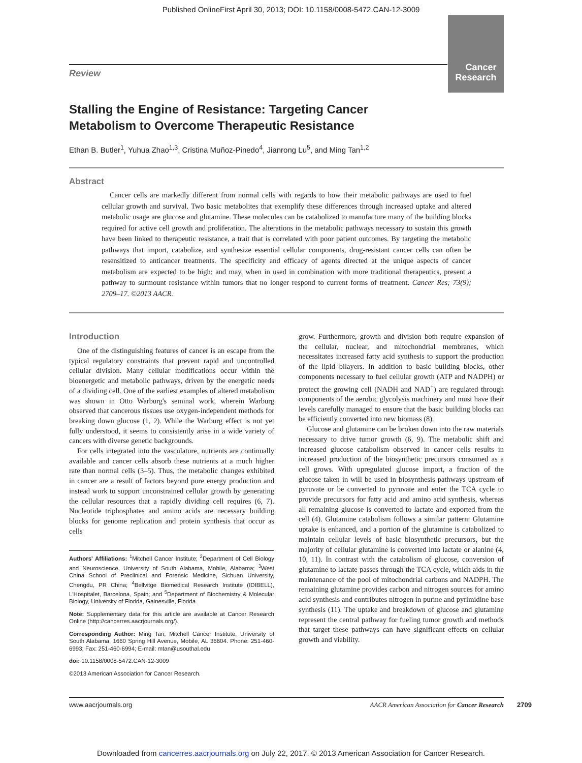Published OnlineFirst April 30, 2013; DOI: 10.1158/0008-5472.CAN-12-3009
Cancer
Research
Review
Stalling the Engine of Resistance: Targeting Cancer
Metabolism to Overcome Therapeutic Resistance
Ethan B. Butler<sup>1</sup>, Yuhua Zhao<sup>1,3</sup>, Cristina Muñoz-Pinedo<sup>4</sup>, Jianrong Lu<sup>5</sup>, and Ming Tan<sup>1,2</sup>
Abstract
Cancer cells are markedly different from normal cells with regards to how their metabolic pathways are used to fuel cellular growth and survival. Two basic metabolites that exemplify these differences through increased uptake and altered metabolic usage are glucose and glutamine. These molecules can be catabolized to manufacture many of the building blocks required for active cell growth and proliferation. The alterations in the metabolic pathways necessary to sustain this growth have been linked to therapeutic resistance, a trait that is correlated with poor patient outcomes. By targeting the metabolic pathways that import, catabolize, and synthesize essential cellular components, drug-resistant cancer cells can often be resensitized to anticancer treatments. The specificity and efficacy of agents directed at the unique aspects of cancer metabolism are expected to be high; and may, when in used in combination with more traditional therapeutics, present a pathway to surmount resistance within tumors that no longer respond to current forms of treatment. Cancer Res; 73(9); 2709–17. ©2013 AACR.
Introduction
One of the distinguishing features of cancer is an escape from the typical regulatory constraints that prevent rapid and uncontrolled cellular division. Many cellular modifications occur within the bioenergetic and metabolic pathways, driven by the energetic needs of a dividing cell. One of the earliest examples of altered metabolism was shown in Otto Warburg's seminal work, wherein Warburg observed that cancerous tissues use oxygen-independent methods for breaking down glucose (1, 2). While the Warburg effect is not yet fully understood, it seems to consistently arise in a wide variety of cancers with diverse genetic backgrounds.
For cells integrated into the vasculature, nutrients are continually available and cancer cells absorb these nutrients at a much higher rate than normal cells (3–5). Thus, the metabolic changes exhibited in cancer are a result of factors beyond pure energy production and instead work to support unconstrained cellular growth by generating the cellular resources that a rapidly dividing cell requires (6, 7). Nucleotide triphosphates and amino acids are necessary building blocks for genome replication and protein synthesis that occur as cells
Authors' Affiliations: <sup>1</sup>Mitchell Cancer Institute; <sup>2</sup>Department of Cell Biology and Neuroscience, University of South Alabama, Mobile, Alabama; <sup>3</sup>West China School of Preclinical and Forensic Medicine, Sichuan University, Chengdu, PR China; <sup>4</sup>Bellvitge Biomedical Research Institute (IDIBELL), L'Hospitalet, Barcelona, Spain; and <sup>5</sup>Department of Biochemistry & Molecular Biology, University of Florida, Gainesville, Florida
Note: Supplementary data for this article are available at Cancer Research Online (http://cancerres.aacrjournals.org/).
Corresponding Author: Ming Tan, Mitchell Cancer Institute, University of South Alabama, 1660 Spring Hill Avenue, Mobile, AL 36604. Phone: 251-460-6993; Fax: 251-460-6994; E-mail: mtan@usouthal.edu
doi: 10.1158/0008-5472.CAN-12-3009
©2013 American Association for Cancer Research.
grow. Furthermore, growth and division both require expansion of the cellular, nuclear, and mitochondrial membranes, which necessitates increased fatty acid synthesis to support the production of the lipid bilayers. In addition to basic building blocks, other components necessary to fuel cellular growth (ATP and NADPH) or protect the growing cell (NADH and NAD<sup>+</sup>) are regulated through components of the aerobic glycolysis machinery and must have their levels carefully managed to ensure that the basic building blocks can be efficiently converted into new biomass (8).
Glucose and glutamine can be broken down into the raw materials necessary to drive tumor growth (6, 9). The metabolic shift and increased glucose catabolism observed in cancer cells results in increased production of the biosynthetic precursors consumed as a cell grows. With upregulated glucose import, a fraction of the glucose taken in will be used in biosynthesis pathways upstream of pyruvate or be converted to pyruvate and enter the TCA cycle to provide precursors for fatty acid and amino acid synthesis, whereas all remaining glucose is converted to lactate and exported from the cell (4). Glutamine catabolism follows a similar pattern: Glutamine uptake is enhanced, and a portion of the glutamine is catabolized to maintain cellular levels of basic biosynthetic precursors, but the majority of cellular glutamine is converted into lactate or alanine (4, 10, 11). In contrast with the catabolism of glucose, conversion of glutamine to lactate passes through the TCA cycle, which aids in the maintenance of the pool of mitochondrial carbons and NADPH. The remaining glutamine provides carbon and nitrogen sources for amino acid synthesis and contributes nitrogen in purine and pyrimidine base synthesis (11). The uptake and breakdown of glucose and glutamine represent the central pathway for fueling tumor growth and methods that target these pathways can have significant effects on cellular growth and viability.
www.aacrjournals.org AACR American Association for Cancer Research
2709
Downloaded from cancerres.aacrjournals.org on July 22, 2017. © 2013 American Association for Cancer Research.